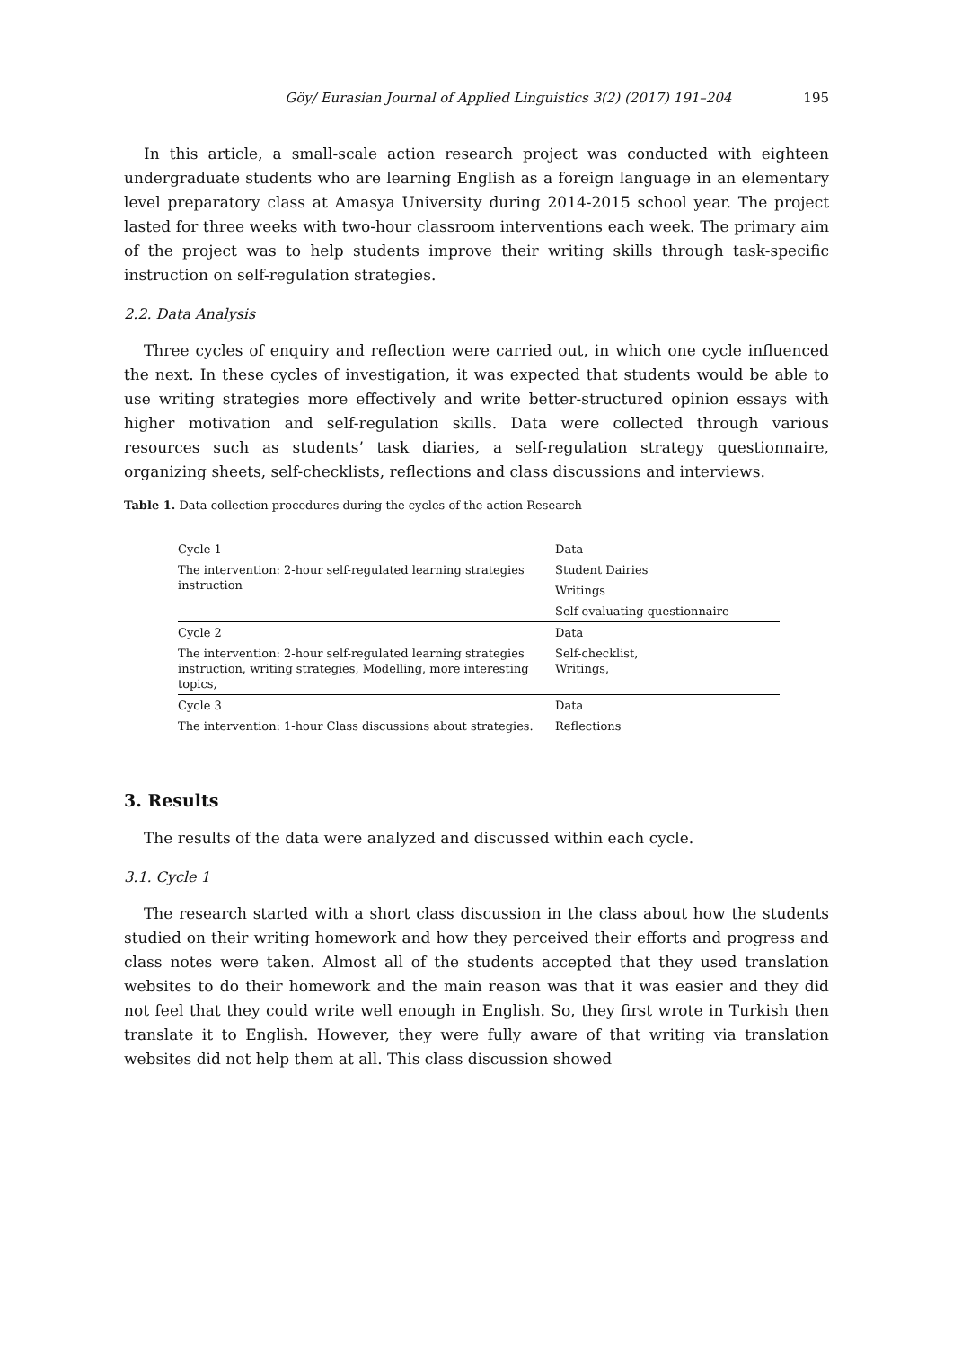Göy/ Eurasian Journal of Applied Linguistics 3(2) (2017) 191–204 195
In this article, a small-scale action research project was conducted with eighteen undergraduate students who are learning English as a foreign language in an elementary level preparatory class at Amasya University during 2014-2015 school year. The project lasted for three weeks with two-hour classroom interventions each week. The primary aim of the project was to help students improve their writing skills through task-specific instruction on self-regulation strategies.
2.2. Data Analysis
Three cycles of enquiry and reflection were carried out, in which one cycle influenced the next. In these cycles of investigation, it was expected that students would be able to use writing strategies more effectively and write better-structured opinion essays with higher motivation and self-regulation skills. Data were collected through various resources such as students’ task diaries, a self-regulation strategy questionnaire, organizing sheets, self-checklists, reflections and class discussions and interviews.
Table 1. Data collection procedures during the cycles of the action Research
| Cycle 1 | Data |
| The intervention: 2-hour self-regulated learning strategies instruction | Student Dairies |
| | Writings |
| | Self-evaluating questionnaire |
| Cycle 2 | Data |
| The intervention: 2-hour self-regulated learning strategies instruction, writing strategies, Modelling, more interesting topics, | Self-checklist, Writings, |
| Cycle 3 | Data |
| The intervention: 1-hour Class discussions about strategies. | Reflections |
3. Results
The results of the data were analyzed and discussed within each cycle.
3.1. Cycle 1
The research started with a short class discussion in the class about how the students studied on their writing homework and how they perceived their efforts and progress and class notes were taken. Almost all of the students accepted that they used translation websites to do their homework and the main reason was that it was easier and they did not feel that they could write well enough in English. So, they first wrote in Turkish then translate it to English. However, they were fully aware of that writing via translation websites did not help them at all. This class discussion showed